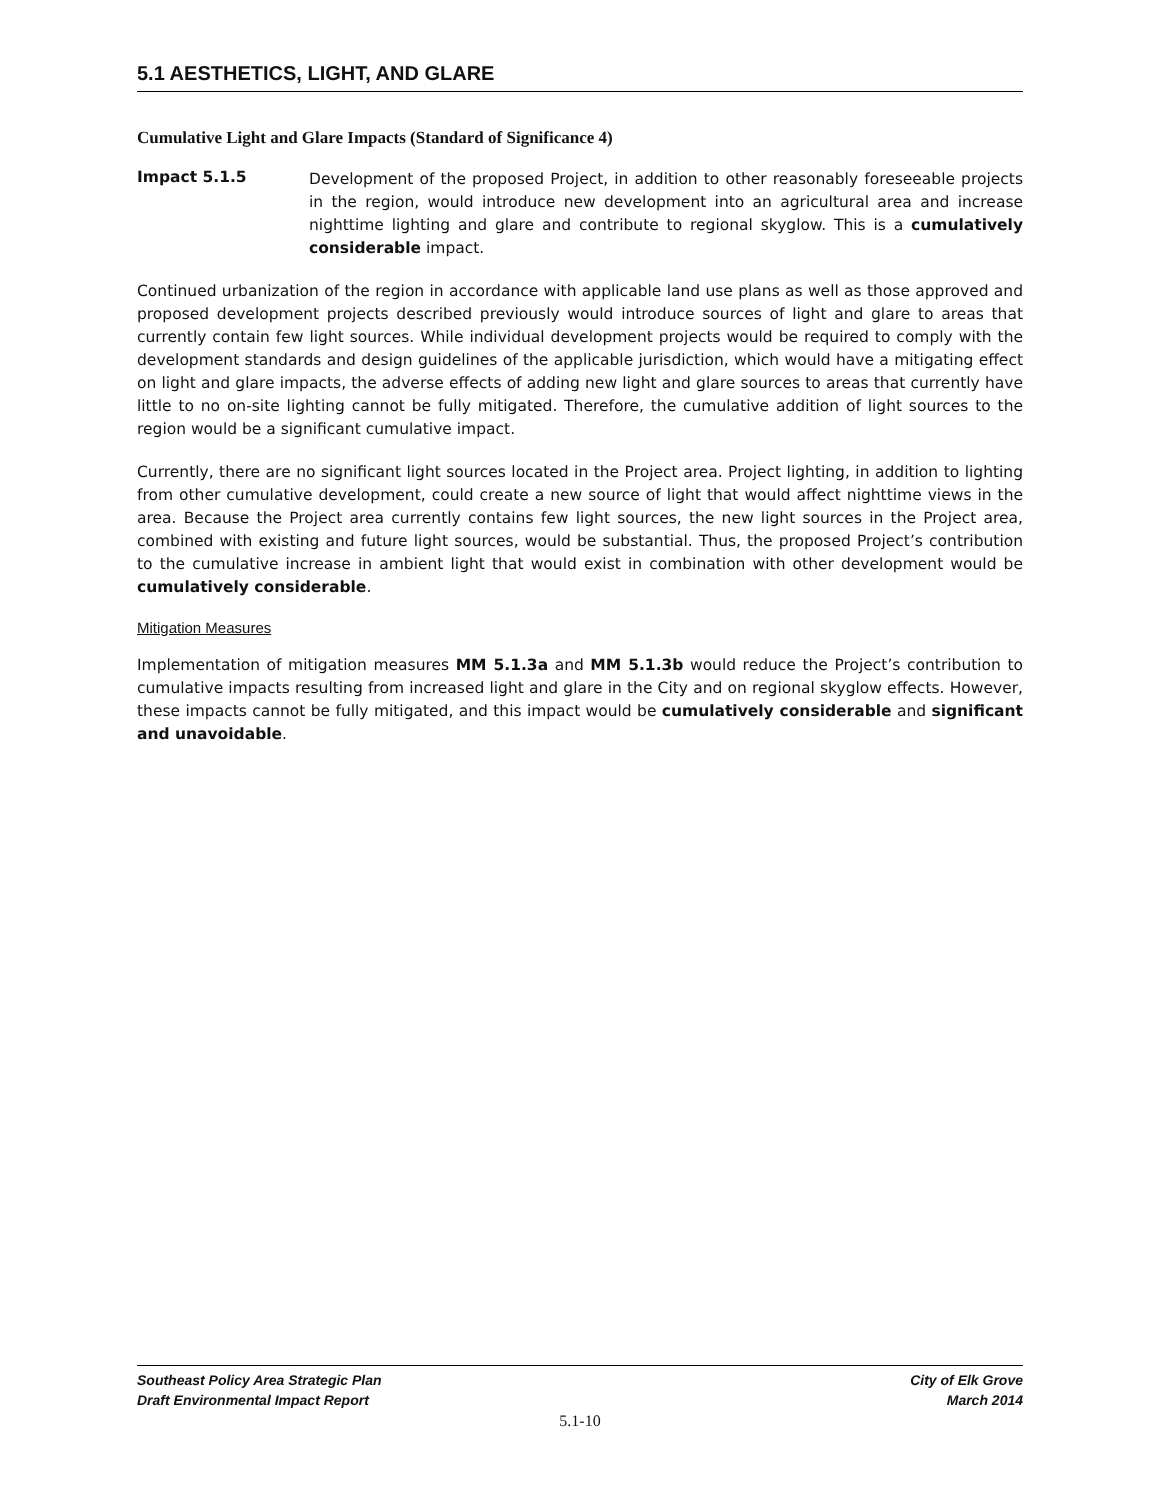5.1 AESTHETICS, LIGHT, AND GLARE
Cumulative Light and Glare Impacts (Standard of Significance 4)
Impact 5.1.5
Development of the proposed Project, in addition to other reasonably foreseeable projects in the region, would introduce new development into an agricultural area and increase nighttime lighting and glare and contribute to regional skyglow. This is a cumulatively considerable impact.
Continued urbanization of the region in accordance with applicable land use plans as well as those approved and proposed development projects described previously would introduce sources of light and glare to areas that currently contain few light sources. While individual development projects would be required to comply with the development standards and design guidelines of the applicable jurisdiction, which would have a mitigating effect on light and glare impacts, the adverse effects of adding new light and glare sources to areas that currently have little to no on-site lighting cannot be fully mitigated. Therefore, the cumulative addition of light sources to the region would be a significant cumulative impact.
Currently, there are no significant light sources located in the Project area. Project lighting, in addition to lighting from other cumulative development, could create a new source of light that would affect nighttime views in the area. Because the Project area currently contains few light sources, the new light sources in the Project area, combined with existing and future light sources, would be substantial. Thus, the proposed Project’s contribution to the cumulative increase in ambient light that would exist in combination with other development would be cumulatively considerable.
Mitigation Measures
Implementation of mitigation measures MM 5.1.3a and MM 5.1.3b would reduce the Project’s contribution to cumulative impacts resulting from increased light and glare in the City and on regional skyglow effects. However, these impacts cannot be fully mitigated, and this impact would be cumulatively considerable and significant and unavoidable.
Southeast Policy Area Strategic Plan
Draft Environmental Impact Report
City of Elk Grove
March 2014
5.1-10